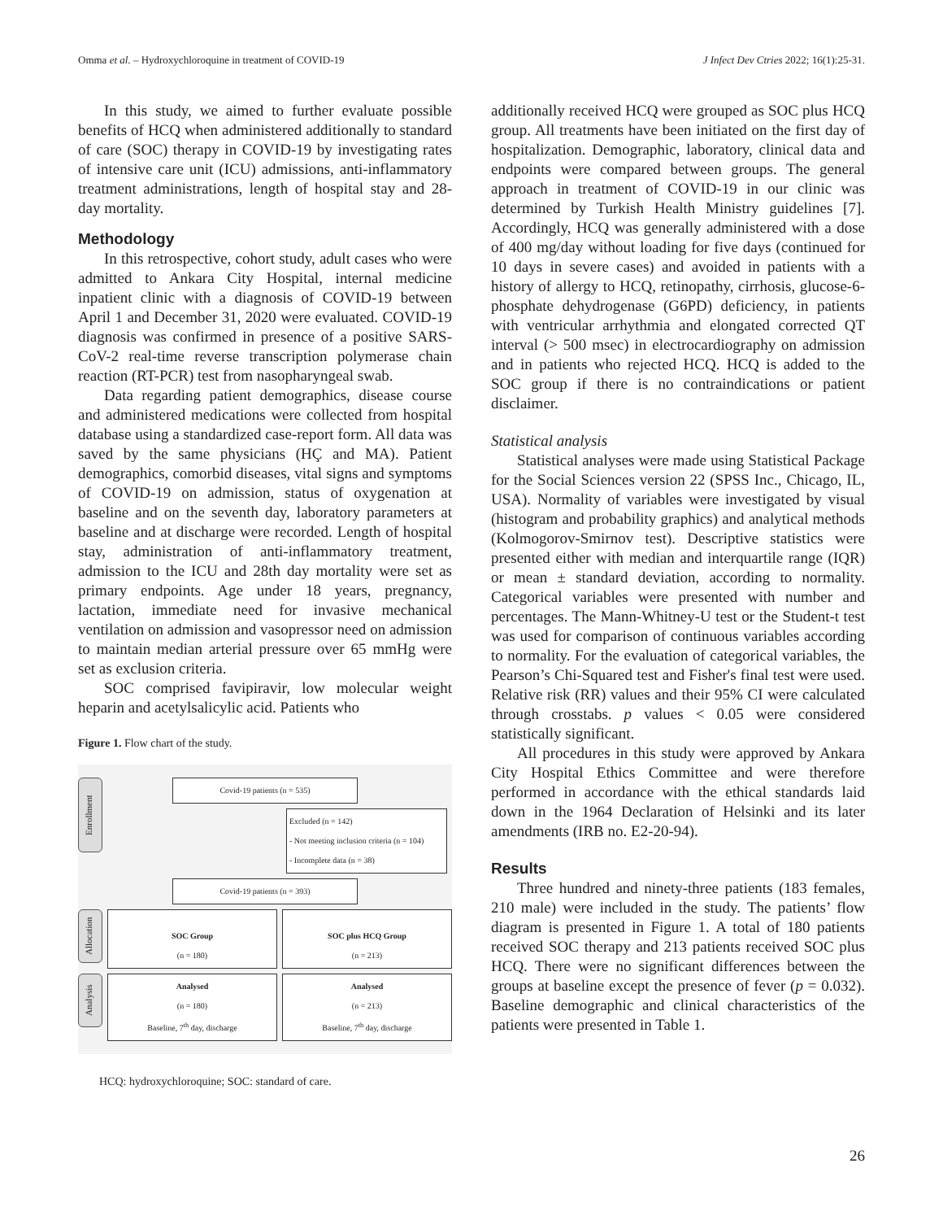Omma et al. – Hydroxychloroquine in treatment of COVID-19 J Infect Dev Ctries 2022; 16(1):25-31.
In this study, we aimed to further evaluate possible benefits of HCQ when administered additionally to standard of care (SOC) therapy in COVID-19 by investigating rates of intensive care unit (ICU) admissions, anti-inflammatory treatment administrations, length of hospital stay and 28-day mortality.
Methodology
In this retrospective, cohort study, adult cases who were admitted to Ankara City Hospital, internal medicine inpatient clinic with a diagnosis of COVID-19 between April 1 and December 31, 2020 were evaluated. COVID-19 diagnosis was confirmed in presence of a positive SARS-CoV-2 real-time reverse transcription polymerase chain reaction (RT-PCR) test from nasopharyngeal swab.
Data regarding patient demographics, disease course and administered medications were collected from hospital database using a standardized case-report form. All data was saved by the same physicians (HÇ and MA). Patient demographics, comorbid diseases, vital signs and symptoms of COVID-19 on admission, status of oxygenation at baseline and on the seventh day, laboratory parameters at baseline and at discharge were recorded. Length of hospital stay, administration of anti-inflammatory treatment, admission to the ICU and 28th day mortality were set as primary endpoints. Age under 18 years, pregnancy, lactation, immediate need for invasive mechanical ventilation on admission and vasopressor need on admission to maintain median arterial pressure over 65 mmHg were set as exclusion criteria.
SOC comprised favipiravir, low molecular weight heparin and acetylsalicylic acid. Patients who
Figure 1. Flow chart of the study.
Enrollment
Covid-19 patients (n = 535)
Excluded (n = 142)
- Not meeting inclusion criteria (n = 104)
- Incomplete data (n = 38)
Covid-19 patients (n = 393)
Allocation
SOC Group
(n = 180)
SOC plus HCQ Group
(n = 213)
Analysis
Analysed
(n = 180)
Baseline, 7<sup>th</sup> day, discharge
Analysed
(n = 213)
Baseline, 7<sup>th</sup> day, discharge
HCQ: hydroxychloroquine; SOC: standard of care.
additionally received HCQ were grouped as SOC plus HCQ group. All treatments have been initiated on the first day of hospitalization. Demographic, laboratory, clinical data and endpoints were compared between groups. The general approach in treatment of COVID-19 in our clinic was determined by Turkish Health Ministry guidelines [7]. Accordingly, HCQ was generally administered with a dose of 400 mg/day without loading for five days (continued for 10 days in severe cases) and avoided in patients with a history of allergy to HCQ, retinopathy, cirrhosis, glucose-6-phosphate dehydrogenase (G6PD) deficiency, in patients with ventricular arrhythmia and elongated corrected QT interval (> 500 msec) in electrocardiography on admission and in patients who rejected HCQ. HCQ is added to the SOC group if there is no contraindications or patient disclaimer.
Statistical analysis
Statistical analyses were made using Statistical Package for the Social Sciences version 22 (SPSS Inc., Chicago, IL, USA). Normality of variables were investigated by visual (histogram and probability graphics) and analytical methods (Kolmogorov-Smirnov test). Descriptive statistics were presented either with median and interquartile range (IQR) or mean ± standard deviation, according to normality. Categorical variables were presented with number and percentages. The Mann-Whitney-U test or the Student-t test was used for comparison of continuous variables according to normality. For the evaluation of categorical variables, the Pearson’s Chi-Squared test and Fisher's final test were used. Relative risk (RR) values and their 95% CI were calculated through crosstabs. p values < 0.05 were considered statistically significant.
All procedures in this study were approved by Ankara City Hospital Ethics Committee and were therefore performed in accordance with the ethical standards laid down in the 1964 Declaration of Helsinki and its later amendments (IRB no. E2-20-94).
Results
Three hundred and ninety-three patients (183 females, 210 male) were included in the study. The patients’ flow diagram is presented in Figure 1. A total of 180 patients received SOC therapy and 213 patients received SOC plus HCQ. There were no significant differences between the groups at baseline except the presence of fever (p = 0.032). Baseline demographic and clinical characteristics of the patients were presented in Table 1.
26